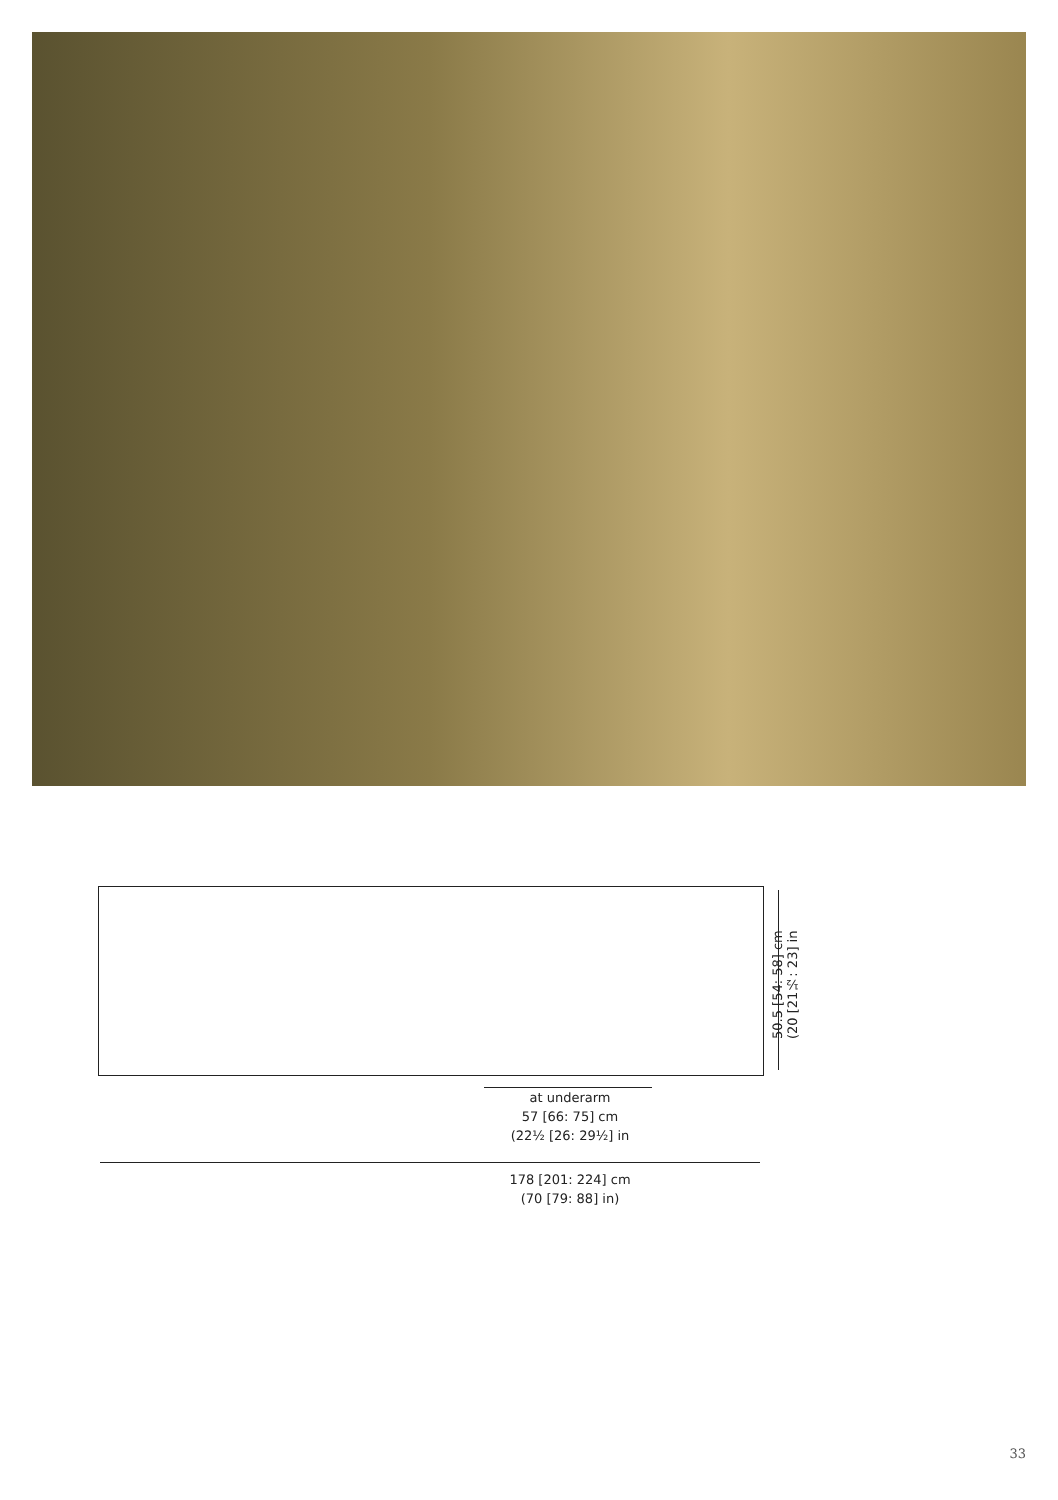50.5 [54: 58] cm
(20 [21½: 23] in
at underarm
57 [66: 75] cm
(22½ [26: 29½] in
178 [201: 224] cm
(70 [79: 88] in)
33